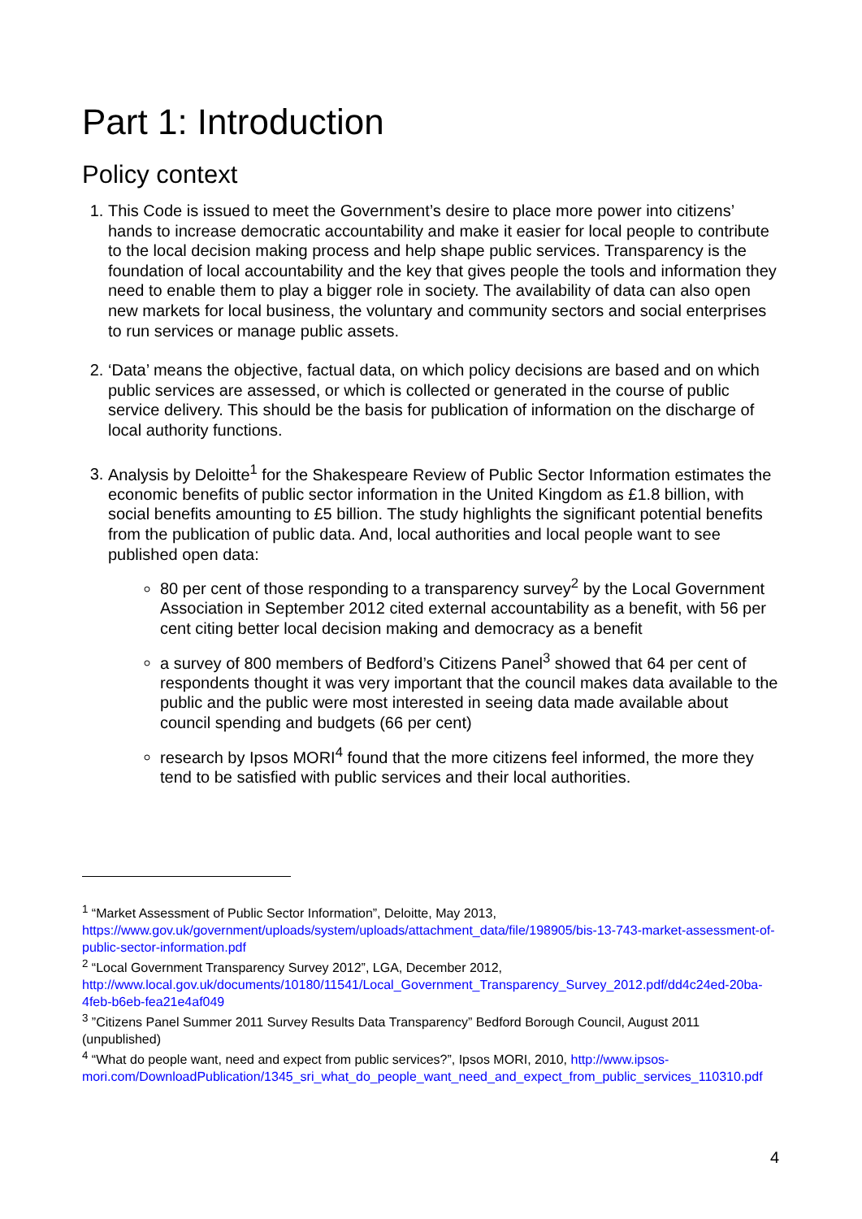Part 1: Introduction
Policy context
1. This Code is issued to meet the Government’s desire to place more power into citizens’ hands to increase democratic accountability and make it easier for local people to contribute to the local decision making process and help shape public services. Transparency is the foundation of local accountability and the key that gives people the tools and information they need to enable them to play a bigger role in society. The availability of data can also open new markets for local business, the voluntary and community sectors and social enterprises to run services or manage public assets.
2. ‘Data’ means the objective, factual data, on which policy decisions are based and on which public services are assessed, or which is collected or generated in the course of public service delivery. This should be the basis for publication of information on the discharge of local authority functions.
3. Analysis by Deloitte<sup>1</sup> for the Shakespeare Review of Public Sector Information estimates the economic benefits of public sector information in the United Kingdom as £1.8 billion, with social benefits amounting to £5 billion. The study highlights the significant potential benefits from the publication of public data. And, local authorities and local people want to see published open data:
80 per cent of those responding to a transparency survey<sup>2</sup> by the Local Government Association in September 2012 cited external accountability as a benefit, with 56 per cent citing better local decision making and democracy as a benefit
a survey of 800 members of Bedford’s Citizens Panel<sup>3</sup> showed that 64 per cent of respondents thought it was very important that the council makes data available to the public and the public were most interested in seeing data made available about council spending and budgets (66 per cent)
research by Ipsos MORI<sup>4</sup> found that the more citizens feel informed, the more they tend to be satisfied with public services and their local authorities.
<sup>1</sup> “Market Assessment of Public Sector Information”, Deloitte, May 2013, https://www.gov.uk/government/uploads/system/uploads/attachment_data/file/198905/bis-13-743-market-assessment-of-public-sector-information.pdf
<sup>2</sup> “Local Government Transparency Survey 2012”, LGA, December 2012, http://www.local.gov.uk/documents/10180/11541/Local_Government_Transparency_Survey_2012.pdf/dd4c24ed-20ba-4feb-b6eb-fea21e4af049
<sup>3</sup> ”Citizens Panel Summer 2011 Survey Results Data Transparency” Bedford Borough Council, August 2011 (unpublished)
<sup>4</sup> “What do people want, need and expect from public services?”, Ipsos MORI, 2010, http://www.ipsos-mori.com/DownloadPublication/1345_sri_what_do_people_want_need_and_expect_from_public_services_110310.pdf
4